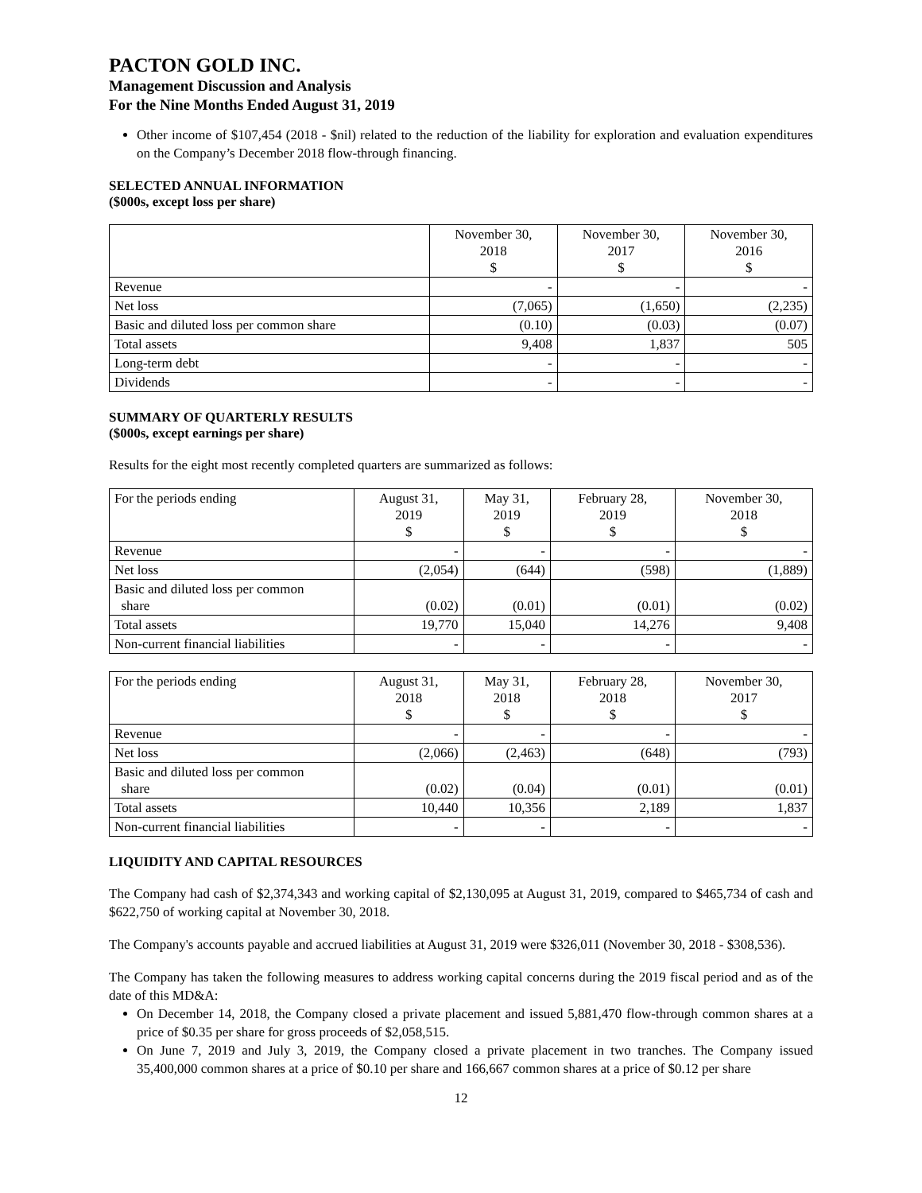PACTON GOLD INC.
Management Discussion and Analysis
For the Nine Months Ended August 31, 2019
Other income of $107,454 (2018 - $nil) related to the reduction of the liability for exploration and evaluation expenditures on the Company’s December 2018 flow-through financing.
SELECTED ANNUAL INFORMATION
($000s, except loss per share)
| | November 30, 2018 $ | November 30, 2017 $ | November 30, 2016 $ |
| --- | --- | --- | --- |
| Revenue | - | - | - |
| Net loss | (7,065) | (1,650) | (2,235) |
| Basic and diluted loss per common share | (0.10) | (0.03) | (0.07) |
| Total assets | 9,408 | 1,837 | 505 |
| Long-term debt | - | - | - |
| Dividends | - | - | - |
SUMMARY OF QUARTERLY RESULTS
($000s, except earnings per share)
Results for the eight most recently completed quarters are summarized as follows:
| For the periods ending | August 31, 2019 $ | May 31, 2019 $ | February 28, 2019 $ | November 30, 2018 $ |
| Revenue | - | - | - | - |
| Net loss | (2,054) | (644) | (598) | (1,889) |
| Basic and diluted loss per common share | (0.02) | (0.01) | (0.01) | (0.02) |
| Total assets | 19,770 | 15,040 | 14,276 | 9,408 |
| Non-current financial liabilities | - | - | - | - |
| For the periods ending | August 31, 2018 $ | May 31, 2018 $ | February 28, 2018 $ | November 30, 2017 $ |
| Revenue | - | - | - | - |
| Net loss | (2,066) | (2,463) | (648) | (793) |
| Basic and diluted loss per common share | (0.02) | (0.04) | (0.01) | (0.01) |
| Total assets | 10,440 | 10,356 | 2,189 | 1,837 |
| Non-current financial liabilities | - | - | - | - |
LIQUIDITY AND CAPITAL RESOURCES
The Company had cash of $2,374,343 and working capital of $2,130,095 at August 31, 2019, compared to $465,734 of cash and $622,750 of working capital at November 30, 2018.
The Company's accounts payable and accrued liabilities at August 31, 2019 were $326,011 (November 30, 2018 - $308,536).
The Company has taken the following measures to address working capital concerns during the 2019 fiscal period and as of the date of this MD&A:
On December 14, 2018, the Company closed a private placement and issued 5,881,470 flow-through common shares at a price of $0.35 per share for gross proceeds of $2,058,515.
On June 7, 2019 and July 3, 2019, the Company closed a private placement in two tranches. The Company issued 35,400,000 common shares at a price of $0.10 per share and 166,667 common shares at a price of $0.12 per share
12